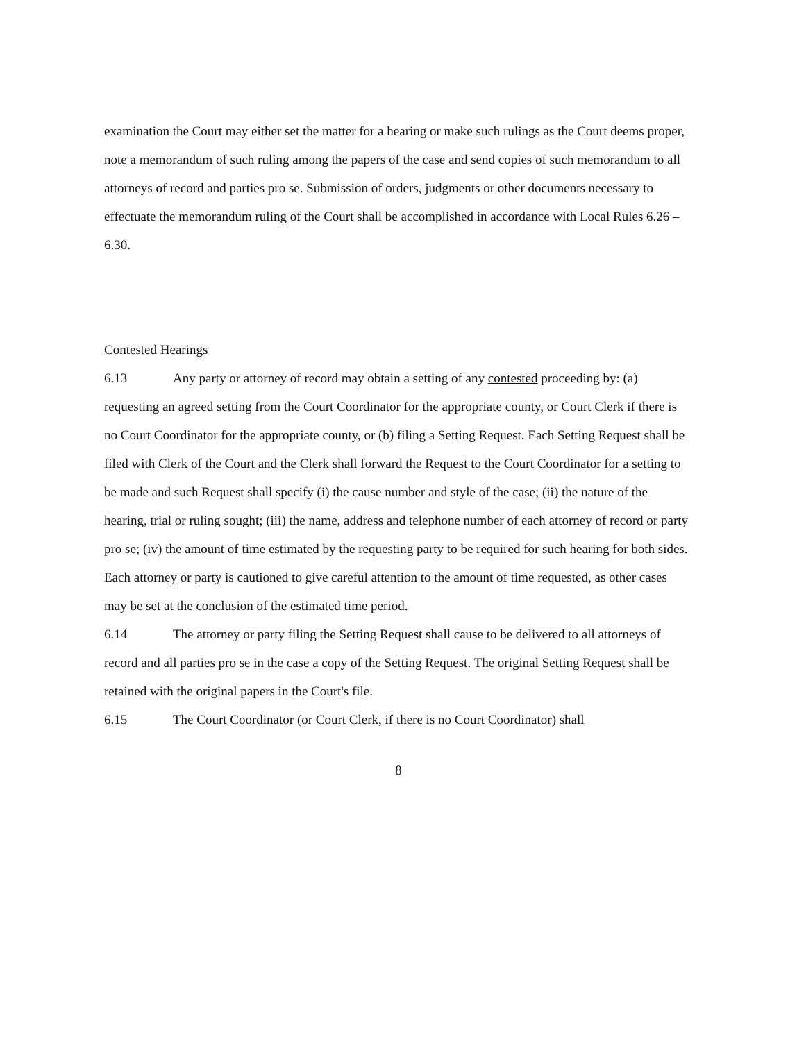examination the Court may either set the matter for a hearing or make such rulings as the Court deems proper, note a memorandum of such ruling among the papers of the case and send copies of such memorandum to all attorneys of record and parties pro se. Submission of orders, judgments or other documents necessary to effectuate the memorandum ruling of the Court shall be accomplished in accordance with Local Rules 6.26 – 6.30.
Contested Hearings
6.13 Any party or attorney of record may obtain a setting of any contested proceeding by: (a) requesting an agreed setting from the Court Coordinator for the appropriate county, or Court Clerk if there is no Court Coordinator for the appropriate county, or (b) filing a Setting Request. Each Setting Request shall be filed with Clerk of the Court and the Clerk shall forward the Request to the Court Coordinator for a setting to be made and such Request shall specify (i) the cause number and style of the case; (ii) the nature of the hearing, trial or ruling sought; (iii) the name, address and telephone number of each attorney of record or party pro se; (iv) the amount of time estimated by the requesting party to be required for such hearing for both sides. Each attorney or party is cautioned to give careful attention to the amount of time requested, as other cases may be set at the conclusion of the estimated time period.
6.14 The attorney or party filing the Setting Request shall cause to be delivered to all attorneys of record and all parties pro se in the case a copy of the Setting Request. The original Setting Request shall be retained with the original papers in the Court's file.
6.15 The Court Coordinator (or Court Clerk, if there is no Court Coordinator) shall
8